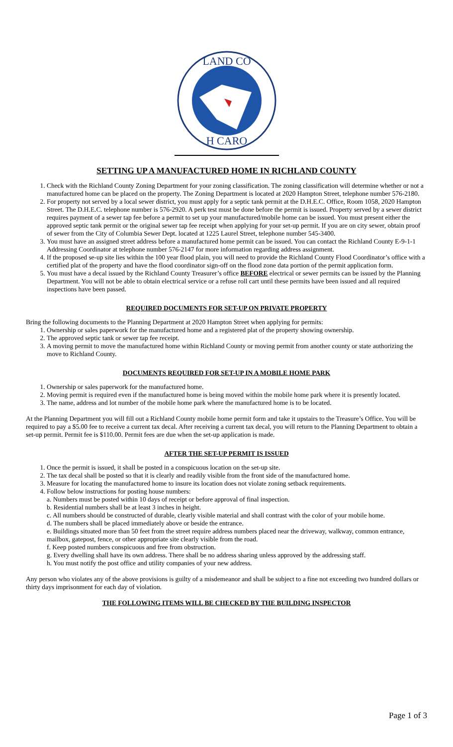LAND CO
H CARO
SETTING UP A MANUFACTURED HOME IN RICHLAND COUNTY
1. Check with the Richland County Zoning Department for your zoning classification. The zoning classification will determine whether or not a manufactured home can be placed on the property. The Zoning Department is located at 2020 Hampton Street, telephone number 576-2180.
2. For property not served by a local sewer district, you must apply for a septic tank permit at the D.H.E.C. Office, Room 1058, 2020 Hampton Street. The D.H.E.C. telephone number is 576-2920. A perk test must be done before the permit is issued. Property served by a sewer district requires payment of a sewer tap fee before a permit to set up your manufactured/mobile home can be issued. You must present either the approved septic tank permit or the original sewer tap fee receipt when applying for your set-up permit. If you are on city sewer, obtain proof of sewer from the City of Columbia Sewer Dept. located at 1225 Laurel Street, telephone number 545-3400.
3. You must have an assigned street address before a manufactured home permit can be issued. You can contact the Richland County E-9-1-1 Addressing Coordinator at telephone number 576-2147 for more information regarding address assignment.
4. If the proposed se-up site lies within the 100 year flood plain, you will need to provide the Richland County Flood Coordinator’s office with a certified plat of the property and have the flood coordinator sign-off on the flood zone data portion of the permit application form.
5. You must have a decal issued by the Richland County Treasurer’s office BEFORE electrical or sewer permits can be issued by the Planning Department. You will not be able to obtain electrical service or a refuse roll cart until these permits have been issued and all required inspections have been passed.
REQUIRED DOCUMENTS FOR SET-UP ON PRIVATE PROPERTY
Bring the following documents to the Planning Department at 2020 Hampton Street when applying for permits:
1. Ownership or sales paperwork for the manufactured home and a registered plat of the property showing ownership.
2. The approved septic tank or sewer tap fee receipt.
3. A moving permit to move the manufactured home within Richland County or moving permit from another county or state authorizing the move to Richland County.
DOCUMENTS REQUIRED FOR SET-UP IN A MOBILE HOME PARK
1. Ownership or sales paperwork for the manufactured home.
2. Moving permit is required even if the manufactured home is being moved within the mobile home park where it is presently located.
3. The name, address and lot number of the mobile home park where the manufactured home is to be located.
At the Planning Department you will fill out a Richland County mobile home permit form and take it upstairs to the Treasure’s Office. You will be required to pay a $5.00 fee to receive a current tax decal. After receiving a current tax decal, you will return to the Planning Department to obtain a set-up permit. Permit fee is $110.00. Permit fees are due when the set-up application is made.
AFTER THE SET-UP PERMIT IS ISSUED
1. Once the permit is issued, it shall be posted in a conspicuous location on the set-up site.
2. The tax decal shall be posted so that it is clearly and readily visible from the front side of the manufactured home.
3. Measure for locating the manufactured home to insure its location does not violate zoning setback requirements.
4. Follow below instructions for posting house numbers:
a. Numbers must be posted within 10 days of receipt or before approval of final inspection.
b. Residential numbers shall be at least 3 inches in height.
c. All numbers should be constructed of durable, clearly visible material and shall contrast with the color of your mobile home.
d. The numbers shall be placed immediately above or beside the entrance.
e. Buildings situated more than 50 feet from the street require address numbers placed near the driveway, walkway, common entrance, mailbox, gatepost, fence, or other appropriate site clearly visible from the road.
f. Keep posted numbers conspicuous and free from obstruction.
g. Every dwelling shall have its own address. There shall be no address sharing unless approved by the addressing staff.
h. You must notify the post office and utility companies of your new address.
Any person who violates any of the above provisions is guilty of a misdemeanor and shall be subject to a fine not exceeding two hundred dollars or thirty days imprisonment for each day of violation.
THE FOLLOWING ITEMS WILL BE CHECKED BY THE BUILDING INSPECTOR
Page 1 of 3